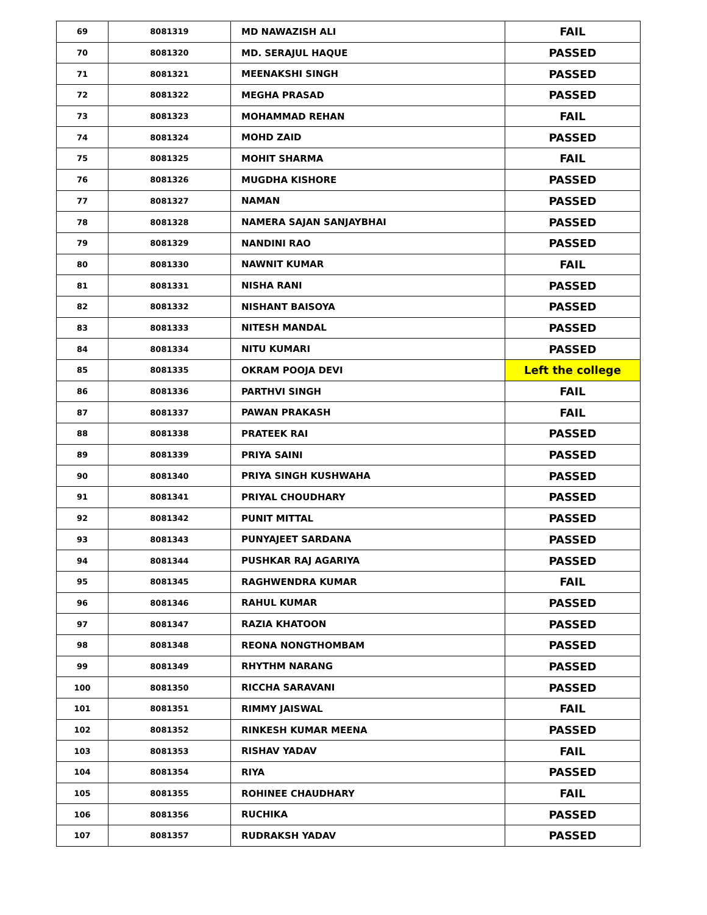| 69 | 8081319 | MD NAWAZISH ALI | FAIL |
| 70 | 8081320 | MD. SERAJUL HAQUE | PASSED |
| 71 | 8081321 | MEENAKSHI SINGH | PASSED |
| 72 | 8081322 | MEGHA PRASAD | PASSED |
| 73 | 8081323 | MOHAMMAD REHAN | FAIL |
| 74 | 8081324 | MOHD ZAID | PASSED |
| 75 | 8081325 | MOHIT SHARMA | FAIL |
| 76 | 8081326 | MUGDHA KISHORE | PASSED |
| 77 | 8081327 | NAMAN | PASSED |
| 78 | 8081328 | NAMERA SAJAN SANJAYBHAI | PASSED |
| 79 | 8081329 | NANDINI RAO | PASSED |
| 80 | 8081330 | NAWNIT KUMAR | FAIL |
| 81 | 8081331 | NISHA RANI | PASSED |
| 82 | 8081332 | NISHANT BAISOYA | PASSED |
| 83 | 8081333 | NITESH MANDAL | PASSED |
| 84 | 8081334 | NITU KUMARI | PASSED |
| 85 | 8081335 | OKRAM POOJA DEVI | Left the college |
| 86 | 8081336 | PARTHVI SINGH | FAIL |
| 87 | 8081337 | PAWAN PRAKASH | FAIL |
| 88 | 8081338 | PRATEEK RAI | PASSED |
| 89 | 8081339 | PRIYA SAINI | PASSED |
| 90 | 8081340 | PRIYA SINGH KUSHWAHA | PASSED |
| 91 | 8081341 | PRIYAL CHOUDHARY | PASSED |
| 92 | 8081342 | PUNIT MITTAL | PASSED |
| 93 | 8081343 | PUNYAJEET SARDANA | PASSED |
| 94 | 8081344 | PUSHKAR RAJ AGARIYA | PASSED |
| 95 | 8081345 | RAGHWENDRA KUMAR | FAIL |
| 96 | 8081346 | RAHUL KUMAR | PASSED |
| 97 | 8081347 | RAZIA KHATOON | PASSED |
| 98 | 8081348 | REONA NONGTHOMBAM | PASSED |
| 99 | 8081349 | RHYTHM NARANG | PASSED |
| 100 | 8081350 | RICCHA SARAVANI | PASSED |
| 101 | 8081351 | RIMMY JAISWAL | FAIL |
| 102 | 8081352 | RINKESH KUMAR MEENA | PASSED |
| 103 | 8081353 | RISHAV YADAV | FAIL |
| 104 | 8081354 | RIYA | PASSED |
| 105 | 8081355 | ROHINEE CHAUDHARY | FAIL |
| 106 | 8081356 | RUCHIKA | PASSED |
| 107 | 8081357 | RUDRAKSH YADAV | PASSED |